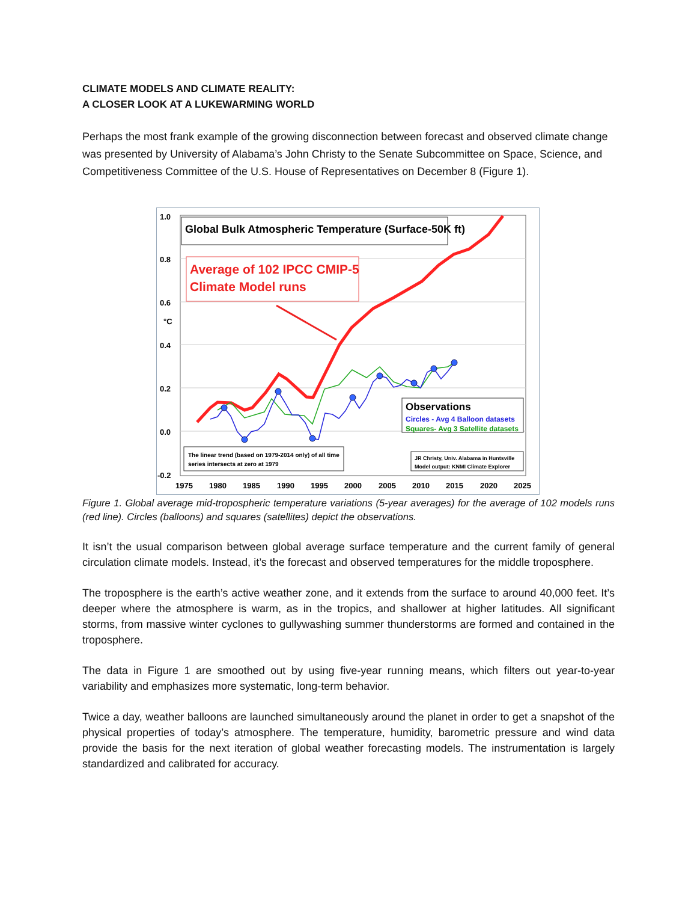CLIMATE MODELS AND CLIMATE REALITY:
A CLOSER LOOK AT A LUKEWARMING WORLD
Perhaps the most frank example of the growing disconnection between forecast and observed climate change was presented by University of Alabama’s John Christy to the Senate Subcommittee on Space, Science, and Competitiveness Committee of the U.S. House of Representatives on December 8 (Figure 1).
1.0
0.8
0.6
°C
0.4
0.2
0.0
-0.2
1975
1980
1985
1990
1995
2000
2005
2010
2015
2020
2025
Global Bulk Atmospheric Temperature (Surface-50K ft)
Average of 102 IPCC CMIP-5
Climate Model runs
Observations
Circles - Avg 4 Balloon datasets
Squares- Avg 3 Satellite datasets
The linear trend (based on 1979-2014 only) of all time
series intersects at zero at 1979
JR Christy, Univ. Alabama in Huntsville
Model output: KNMI Climate Explorer
Figure 1. Global average mid-tropospheric temperature variations (5-year averages) for the average of 102 models runs (red line). Circles (balloons) and squares (satellites) depict the observations.
It isn’t the usual comparison between global average surface temperature and the current family of general circulation climate models. Instead, it’s the forecast and observed temperatures for the middle troposphere.
The troposphere is the earth’s active weather zone, and it extends from the surface to around 40,000 feet. It’s deeper where the atmosphere is warm, as in the tropics, and shallower at higher latitudes. All significant storms, from massive winter cyclones to gullywashing summer thunderstorms are formed and contained in the troposphere.
The data in Figure 1 are smoothed out by using five-year running means, which filters out year-to-year variability and emphasizes more systematic, long-term behavior.
Twice a day, weather balloons are launched simultaneously around the planet in order to get a snapshot of the physical properties of today’s atmosphere. The temperature, humidity, barometric pressure and wind data provide the basis for the next iteration of global weather forecasting models. The instrumentation is largely standardized and calibrated for accuracy.